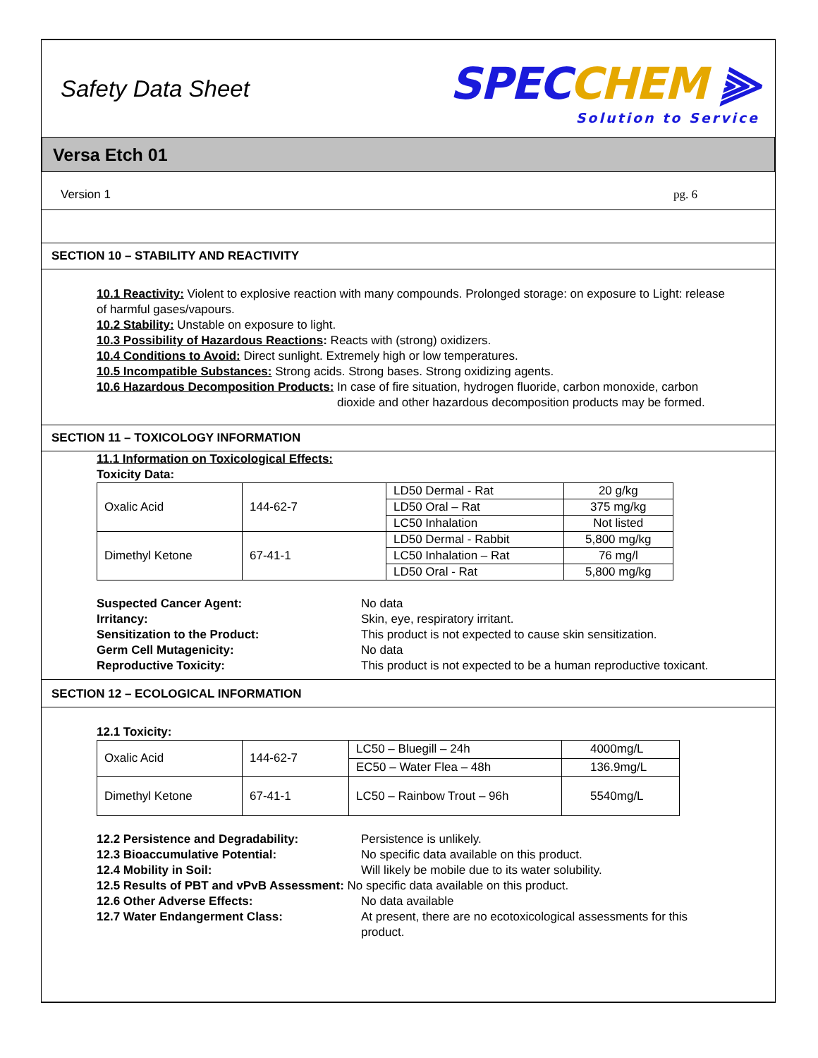Safety Data Sheet
SPECCHEM ⫸
Solution to Service
Versa Etch 01
Version 1 pg. 6
SECTION 10 – STABILITY AND REACTIVITY
10.1 Reactivity: Violent to explosive reaction with many compounds. Prolonged storage: on exposure to Light: release of harmful gases/vapours.
10.2 Stability: Unstable on exposure to light.
10.3 Possibility of Hazardous Reactions: Reacts with (strong) oxidizers.
10.4 Conditions to Avoid: Direct sunlight. Extremely high or low temperatures.
10.5 Incompatible Substances: Strong acids. Strong bases. Strong oxidizing agents.
10.6 Hazardous Decomposition Products: In case of fire situation, hydrogen fluoride, carbon monoxide, carbon dioxide and other hazardous decomposition products may be formed.
SECTION 11 – TOXICOLOGY INFORMATION
11.1 Information on Toxicological Effects:
Toxicity Data:
| Oxalic Acid | 144-62-7 | LD50 Dermal - Rat | 20 g/kg |
| | | LD50 Oral – Rat | 375 mg/kg |
| | | LC50 Inhalation | Not listed |
| Dimethyl Ketone | 67-41-1 | LD50 Dermal - Rabbit | 5,800 mg/kg |
| | | LC50 Inhalation – Rat | 76 mg/l |
| | | LD50 Oral - Rat | 5,800 mg/kg |
Suspected Cancer Agent: No data Irritancy: Skin, eye, respiratory irritant. Sensitization to the Product: This product is not expected to cause skin sensitization. Germ Cell Mutagenicity: No data Reproductive Toxicity: This product is not expected to be a human reproductive toxicant.
SECTION 12 – ECOLOGICAL INFORMATION
12.1 Toxicity:
| Oxalic Acid | 144-62-7 | LC50 – Bluegill – 24h | 4000mg/L |
| | | EC50 – Water Flea – 48h | 136.9mg/L |
| Dimethyl Ketone | 67-41-1 | LC50 – Rainbow Trout – 96h | 5540mg/L |
12.2 Persistence and Degradability: Persistence is unlikely. 12.3 Bioaccumulative Potential: No specific data available on this product. 12.4 Mobility in Soil: Will likely be mobile due to its water solubility.
12.5 Results of PBT and vPvB Assessment: No specific data available on this product.
12.6 Other Adverse Effects: No data available 12.7 Water Endangerment Class: At present, there are no ecotoxicological assessments for this product.